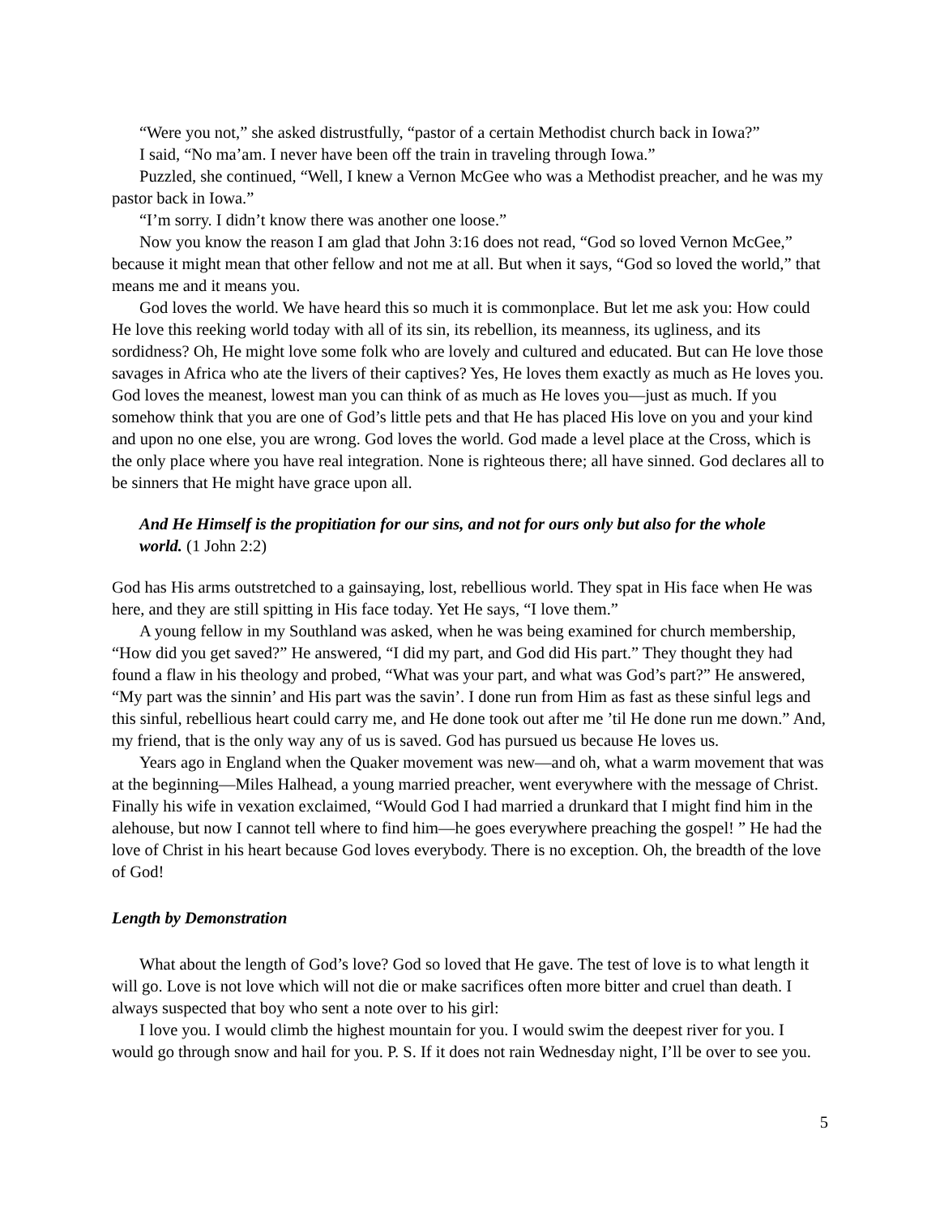“Were you not,” she asked distrustfully, “pastor of a certain Methodist church back in Iowa?”
I said, “No ma’am. I never have been off the train in traveling through Iowa.”
Puzzled, she continued, “Well, I knew a Vernon McGee who was a Methodist preacher, and he was my pastor back in Iowa.”
“I’m sorry. I didn’t know there was another one loose.”
Now you know the reason I am glad that John 3:16 does not read, “God so loved Vernon McGee,” because it might mean that other fellow and not me at all. But when it says, “God so loved the world,” that means me and it means you.
God loves the world. We have heard this so much it is commonplace. But let me ask you: How could He love this reeking world today with all of its sin, its rebellion, its meanness, its ugliness, and its sordidness? Oh, He might love some folk who are lovely and cultured and educated. But can He love those savages in Africa who ate the livers of their captives? Yes, He loves them exactly as much as He loves you. God loves the meanest, lowest man you can think of as much as He loves you—just as much. If you somehow think that you are one of God’s little pets and that He has placed His love on you and your kind and upon no one else, you are wrong. God loves the world. God made a level place at the Cross, which is the only place where you have real integration. None is righteous there; all have sinned. God declares all to be sinners that He might have grace upon all.
And He Himself is the propitiation for our sins, and not for ours only but also for the whole world. (1 John 2:2)
God has His arms outstretched to a gainsaying, lost, rebellious world. They spat in His face when He was here, and they are still spitting in His face today. Yet He says, “I love them.”
A young fellow in my Southland was asked, when he was being examined for church membership, “How did you get saved?” He answered, “I did my part, and God did His part.” They thought they had found a flaw in his theology and probed, “What was your part, and what was God’s part?” He answered, “My part was the sinnin’ and His part was the savin’. I done run from Him as fast as these sinful legs and this sinful, rebellious heart could carry me, and He done took out after me ’til He done run me down.” And, my friend, that is the only way any of us is saved. God has pursued us because He loves us.
Years ago in England when the Quaker movement was new—and oh, what a warm movement that was at the beginning—Miles Halhead, a young married preacher, went everywhere with the message of Christ. Finally his wife in vexation exclaimed, “Would God I had married a drunkard that I might find him in the alehouse, but now I cannot tell where to find him—he goes everywhere preaching the gospel! ” He had the love of Christ in his heart because God loves everybody. There is no exception. Oh, the breadth of the love of God!
Length by Demonstration
What about the length of God’s love? God so loved that He gave. The test of love is to what length it will go. Love is not love which will not die or make sacrifices often more bitter and cruel than death. I always suspected that boy who sent a note over to his girl:
I love you. I would climb the highest mountain for you. I would swim the deepest river for you. I would go through snow and hail for you. P. S. If it does not rain Wednesday night, I’ll be over to see you.
5